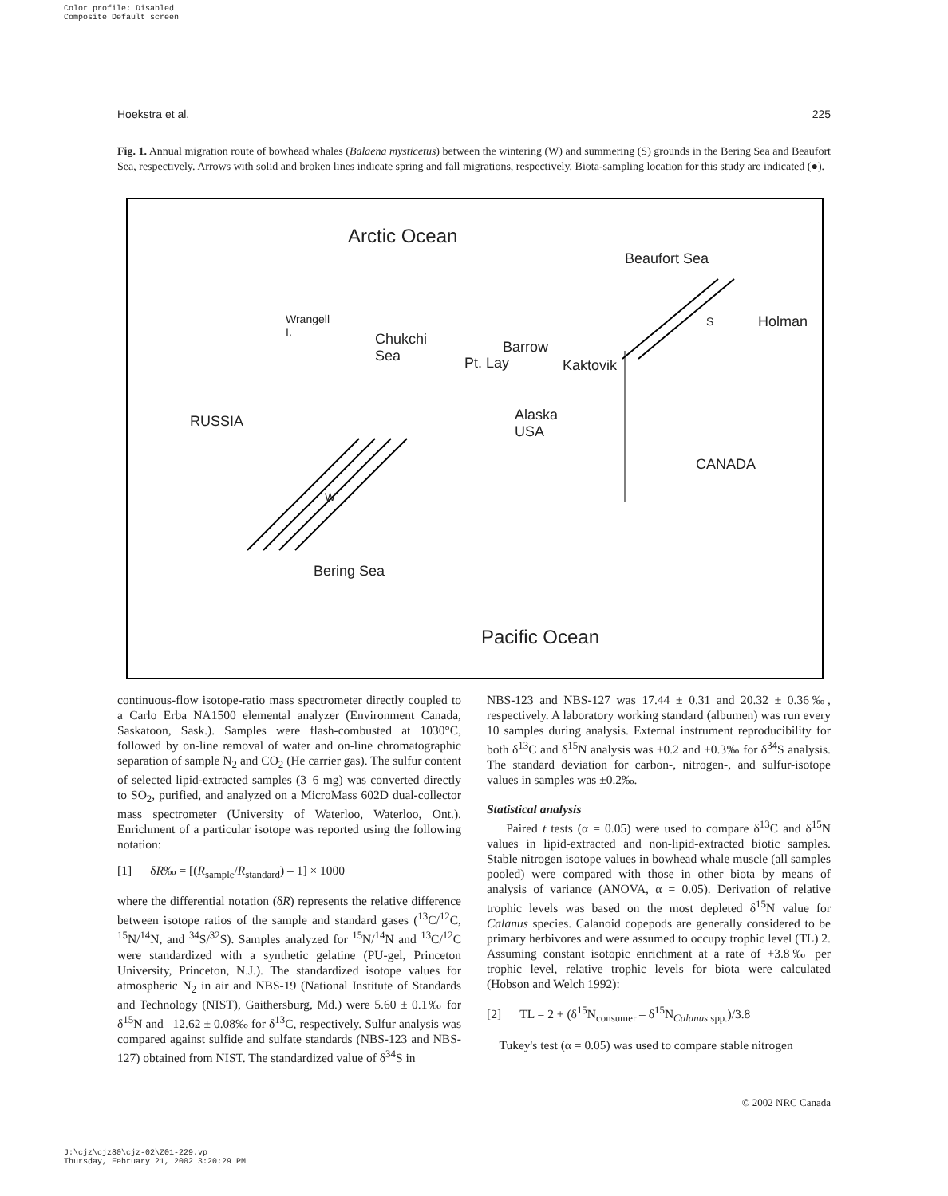Color profile: Disabled
Composite Default screen
Hoekstra et al. 225
Fig. 1. Annual migration route of bowhead whales (Balaena mysticetus) between the wintering (W) and summering (S) grounds in the Bering Sea and Beaufort Sea, respectively. Arrows with solid and broken lines indicate spring and fall migrations, respectively. Biota-sampling location for this study are indicated (●).
Arctic Ocean
Beaufort Sea
Wrangell
I. Chukchi
Sea
Barrow
Pt. Lay Kaktovik
Holman S
RUSSIA Alaska
USA
CANADA
W
Bering Sea
Pacific Ocean
continuous-flow isotope-ratio mass spectrometer directly coupled to a Carlo Erba NA1500 elemental analyzer (Environment Canada, Saskatoon, Sask.). Samples were flash-combusted at 1030°C, followed by on-line removal of water and on-line chromatographic separation of sample N<sub>2</sub> and CO<sub>2</sub> (He carrier gas). The sulfur content of selected lipid-extracted samples (3–6 mg) was converted directly to SO<sub>2</sub>, purified, and analyzed on a MicroMass 602D dual-collector mass spectrometer (University of Waterloo, Waterloo, Ont.). Enrichment of a particular isotope was reported using the following notation:
[1] δR‰ = [(R<sub>sample</sub>/R<sub>standard</sub>) – 1] × 1000
where the differential notation (δR) represents the relative difference between isotope ratios of the sample and standard gases (<sup>13</sup>C/<sup>12</sup>C, <sup>15</sup>N/<sup>14</sup>N, and <sup>34</sup>S/<sup>32</sup>S). Samples analyzed for <sup>15</sup>N/<sup>14</sup>N and <sup>13</sup>C/<sup>12</sup>C were standardized with a synthetic gelatine (PU-gel, Princeton University, Princeton, N.J.). The standardized isotope values for atmospheric N<sub>2</sub> in air and NBS-19 (National Institute of Standards and Technology (NIST), Gaithersburg, Md.) were 5.60 ± 0.1‰ for δ<sup>15</sup>N and –12.62 ± 0.08‰ for δ<sup>13</sup>C, respectively. Sulfur analysis was compared against sulfide and sulfate standards (NBS-123 and NBS-127) obtained from NIST. The standardized value of δ<sup>34</sup>S in
NBS-123 and NBS-127 was 17.44 ± 0.31 and 20.32 ± 0.36‰, respectively. A laboratory working standard (albumen) was run every 10 samples during analysis. External instrument reproducibility for both δ<sup>13</sup>C and δ<sup>15</sup>N analysis was ±0.2 and ±0.3‰ for δ<sup>34</sup>S analysis. The standard deviation for carbon-, nitrogen-, and sulfur-isotope values in samples was ±0.2‰.
Statistical analysis
Paired t tests (α = 0.05) were used to compare δ<sup>13</sup>C and δ<sup>15</sup>N values in lipid-extracted and non-lipid-extracted biotic samples. Stable nitrogen isotope values in bowhead whale muscle (all samples pooled) were compared with those in other biota by means of analysis of variance (ANOVA, α = 0.05). Derivation of relative trophic levels was based on the most depleted δ<sup>15</sup>N value for Calanus species. Calanoid copepods are generally considered to be primary herbivores and were assumed to occupy trophic level (TL) 2. Assuming constant isotopic enrichment at a rate of +3.8‰ per trophic level, relative trophic levels for biota were calculated (Hobson and Welch 1992):
[2] TL = 2 + (δ<sup>15</sup>N<sub>consumer</sub> – δ<sup>15</sup>N<sub>Calanus spp.</sub>)/3.8
Tukey's test (α = 0.05) was used to compare stable nitrogen
© 2002 NRC Canada
J:\cjz\cjz80\cjz-02\Z01-229.vp
Thursday, February 21, 2002 3:20:29 PM